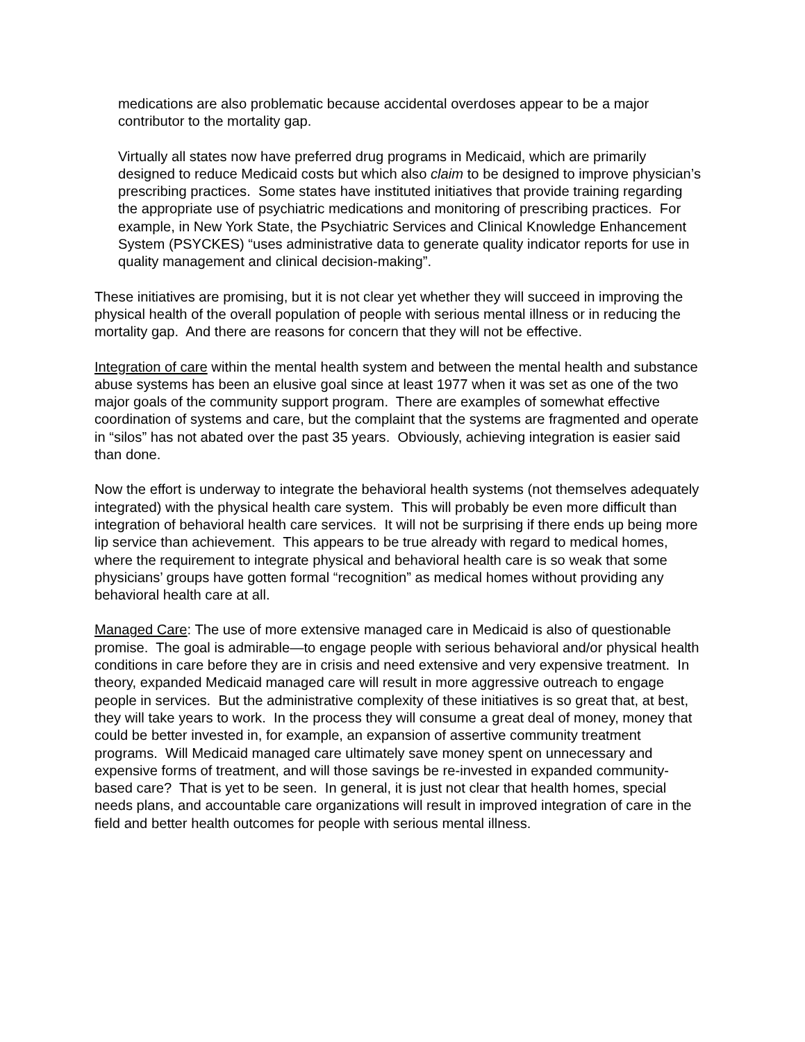medications are also problematic because accidental overdoses appear to be a major contributor to the mortality gap.
Virtually all states now have preferred drug programs in Medicaid, which are primarily designed to reduce Medicaid costs but which also claim to be designed to improve physician’s prescribing practices. Some states have instituted initiatives that provide training regarding the appropriate use of psychiatric medications and monitoring of prescribing practices. For example, in New York State, the Psychiatric Services and Clinical Knowledge Enhancement System (PSYCKES) “uses administrative data to generate quality indicator reports for use in quality management and clinical decision-making”.
These initiatives are promising, but it is not clear yet whether they will succeed in improving the physical health of the overall population of people with serious mental illness or in reducing the mortality gap. And there are reasons for concern that they will not be effective.
Integration of care within the mental health system and between the mental health and substance abuse systems has been an elusive goal since at least 1977 when it was set as one of the two major goals of the community support program. There are examples of somewhat effective coordination of systems and care, but the complaint that the systems are fragmented and operate in “silos” has not abated over the past 35 years. Obviously, achieving integration is easier said than done.
Now the effort is underway to integrate the behavioral health systems (not themselves adequately integrated) with the physical health care system. This will probably be even more difficult than integration of behavioral health care services. It will not be surprising if there ends up being more lip service than achievement. This appears to be true already with regard to medical homes, where the requirement to integrate physical and behavioral health care is so weak that some physicians’ groups have gotten formal “recognition” as medical homes without providing any behavioral health care at all.
Managed Care: The use of more extensive managed care in Medicaid is also of questionable promise. The goal is admirable—to engage people with serious behavioral and/or physical health conditions in care before they are in crisis and need extensive and very expensive treatment. In theory, expanded Medicaid managed care will result in more aggressive outreach to engage people in services. But the administrative complexity of these initiatives is so great that, at best, they will take years to work. In the process they will consume a great deal of money, money that could be better invested in, for example, an expansion of assertive community treatment programs. Will Medicaid managed care ultimately save money spent on unnecessary and expensive forms of treatment, and will those savings be re-invested in expanded community-based care? That is yet to be seen. In general, it is just not clear that health homes, special needs plans, and accountable care organizations will result in improved integration of care in the field and better health outcomes for people with serious mental illness.